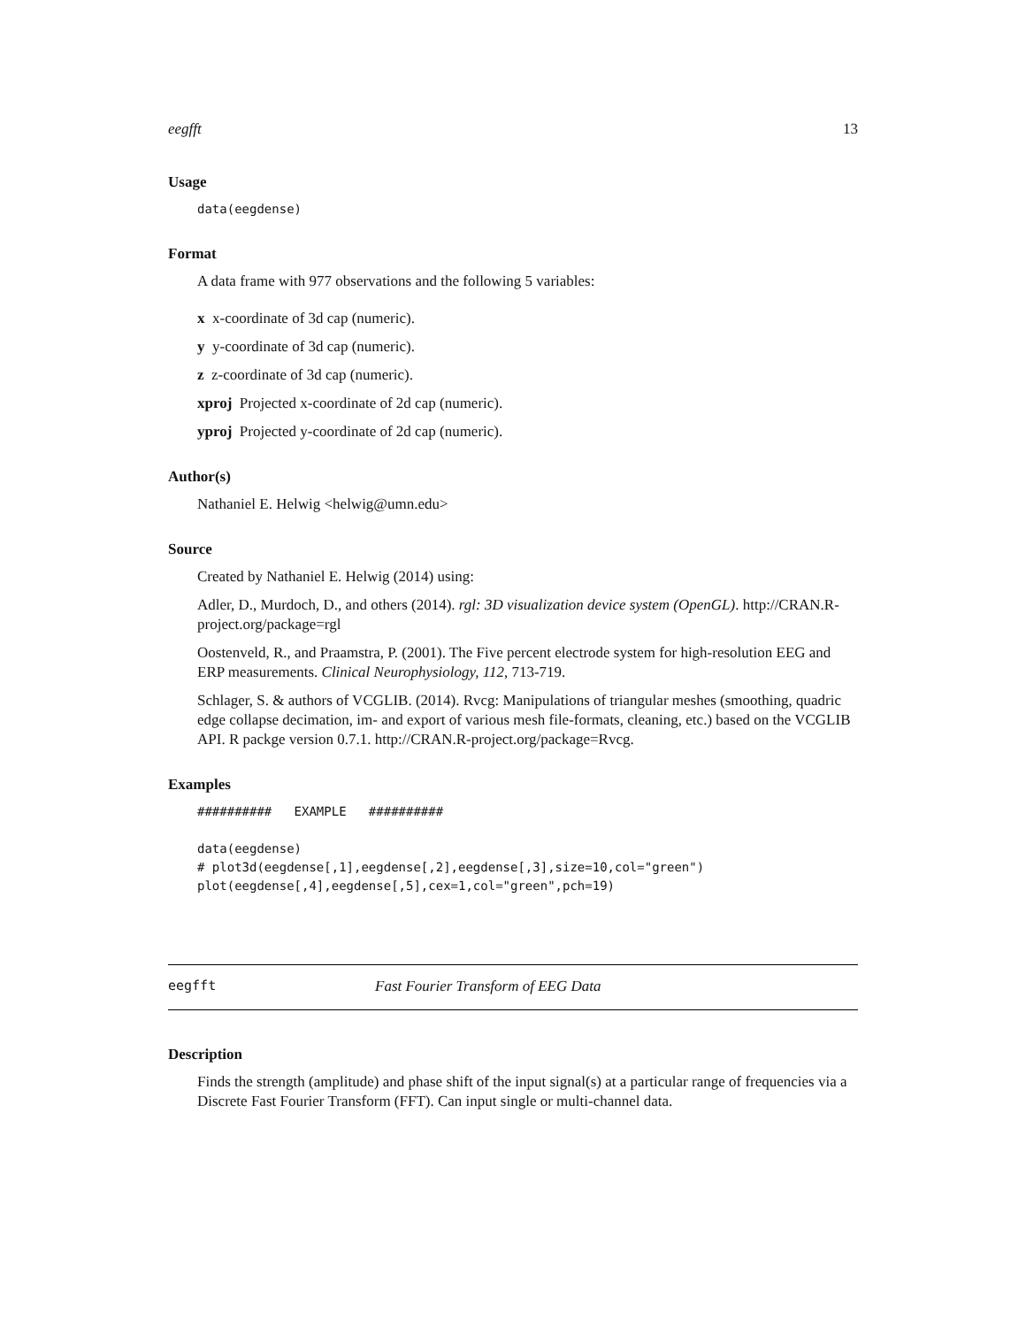eegfft 13
Usage
data(eegdense)
Format
A data frame with 977 observations and the following 5 variables:
x x-coordinate of 3d cap (numeric).
y y-coordinate of 3d cap (numeric).
z z-coordinate of 3d cap (numeric).
xproj Projected x-coordinate of 2d cap (numeric).
yproj Projected y-coordinate of 2d cap (numeric).
Author(s)
Nathaniel E. Helwig <helwig@umn.edu>
Source
Created by Nathaniel E. Helwig (2014) using:
Adler, D., Murdoch, D., and others (2014). rgl: 3D visualization device system (OpenGL). http://CRAN.R-project.org/package=rgl
Oostenveld, R., and Praamstra, P. (2001). The Five percent electrode system for high-resolution EEG and ERP measurements. Clinical Neurophysiology, 112, 713-719.
Schlager, S. & authors of VCGLIB. (2014). Rvcg: Manipulations of triangular meshes (smoothing, quadric edge collapse decimation, im- and export of various mesh file-formats, cleaning, etc.) based on the VCGLIB API. R packge version 0.7.1. http://CRAN.R-project.org/package=Rvcg.
Examples
##########   EXAMPLE   ##########

data(eegdense)
# plot3d(eegdense[,1],eegdense[,2],eegdense[,3],size=10,col="green")
plot(eegdense[,4],eegdense[,5],cex=1,col="green",pch=19)
eegfft Fast Fourier Transform of EEG Data
Description
Finds the strength (amplitude) and phase shift of the input signal(s) at a particular range of frequencies via a Discrete Fast Fourier Transform (FFT). Can input single or multi-channel data.